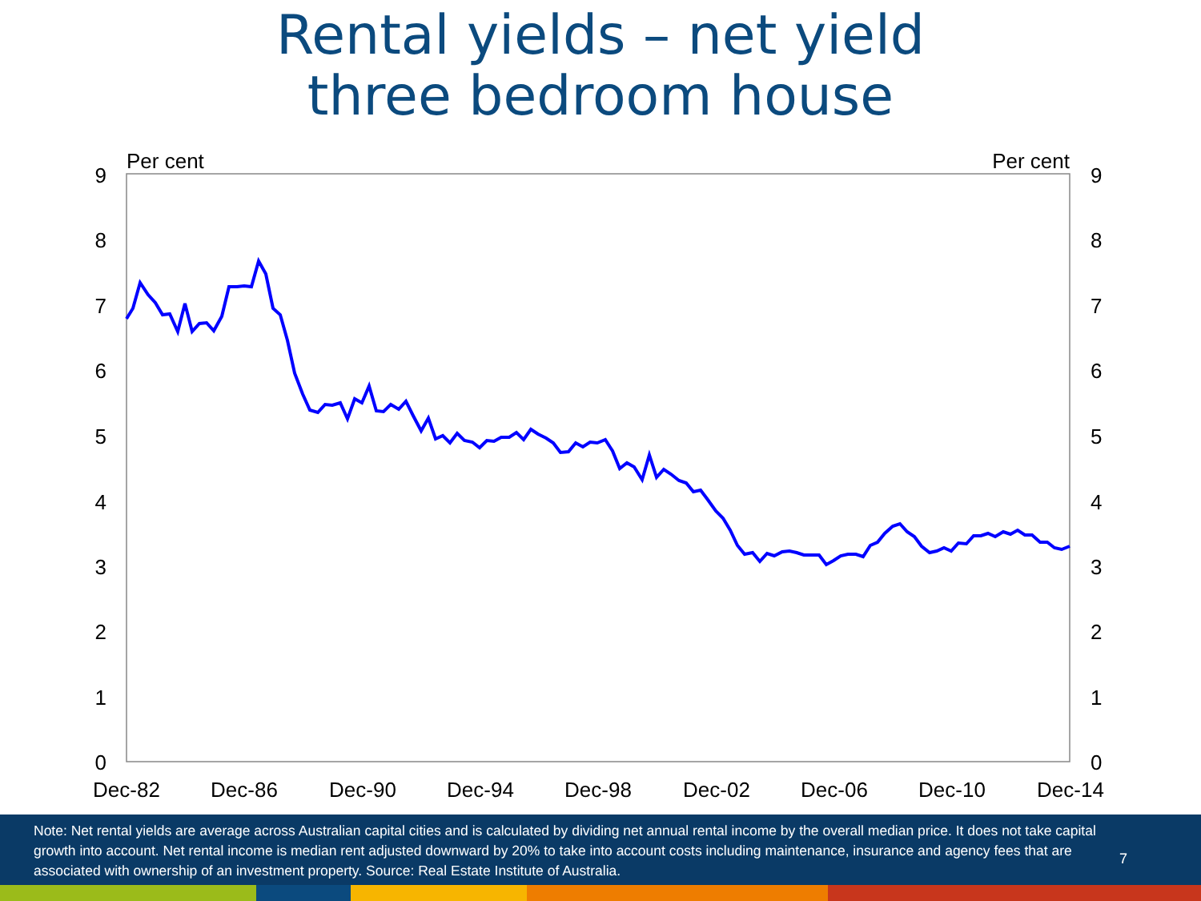Rental yields – net yield
three bedroom house
Per cent
Per cent
9
8
7
6
5
4
3
2
1
0
9
8
7
6
5
4
3
2
1
0
Dec-82
Dec-86
Dec-90
Dec-94
Dec-98
Dec-02
Dec-06
Dec-10
Dec-14
Note: Net rental yields are average across Australian capital cities and is calculated by dividing net annual rental income by the overall median price. It does not take capital growth into account. Net rental income is median rent adjusted downward by 20% to take into account costs including maintenance, insurance and agency fees that are associated with ownership of an investment property. Source: Real Estate Institute of Australia.
7